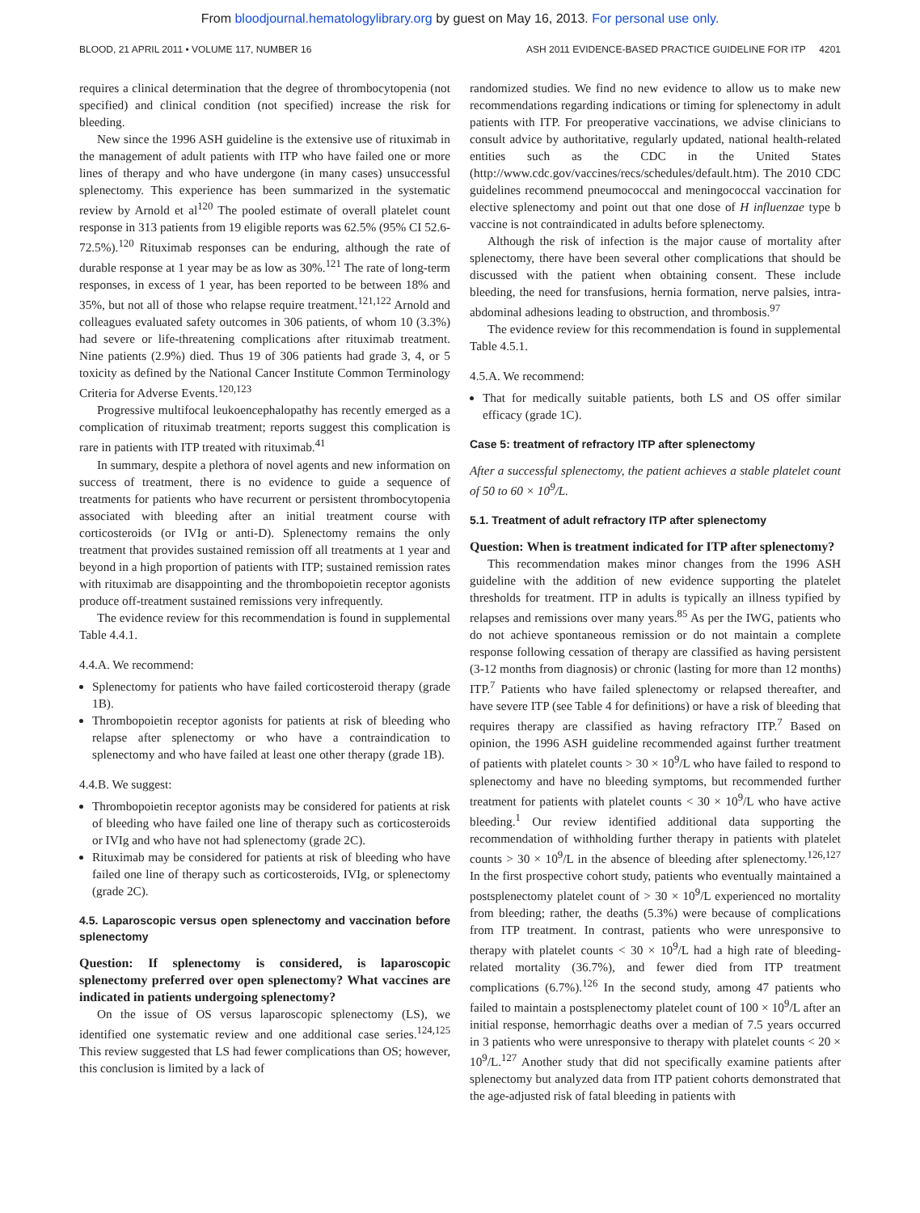From bloodjournal.hematologylibrary.org by guest on May 16, 2013. For personal use only.
BLOOD, 21 APRIL 2011 • VOLUME 117, NUMBER 16 ASH 2011 EVIDENCE-BASED PRACTICE GUIDELINE FOR ITP 4201
requires a clinical determination that the degree of thrombocytopenia (not specified) and clinical condition (not specified) increase the risk for bleeding.
New since the 1996 ASH guideline is the extensive use of rituximab in the management of adult patients with ITP who have failed one or more lines of therapy and who have undergone (in many cases) unsuccessful splenectomy. This experience has been summarized in the systematic review by Arnold et al<sup>120</sup> The pooled estimate of overall platelet count response in 313 patients from 19 eligible reports was 62.5% (95% CI 52.6-72.5%).<sup>120</sup> Rituximab responses can be enduring, although the rate of durable response at 1 year may be as low as 30%.<sup>121</sup> The rate of long-term responses, in excess of 1 year, has been reported to be between 18% and 35%, but not all of those who relapse require treatment.<sup>121,122</sup> Arnold and colleagues evaluated safety outcomes in 306 patients, of whom 10 (3.3%) had severe or life-threatening complications after rituximab treatment. Nine patients (2.9%) died. Thus 19 of 306 patients had grade 3, 4, or 5 toxicity as defined by the National Cancer Institute Common Terminology Criteria for Adverse Events.<sup>120,123</sup>
Progressive multifocal leukoencephalopathy has recently emerged as a complication of rituximab treatment; reports suggest this complication is rare in patients with ITP treated with rituximab.<sup>41</sup>
In summary, despite a plethora of novel agents and new information on success of treatment, there is no evidence to guide a sequence of treatments for patients who have recurrent or persistent thrombocytopenia associated with bleeding after an initial treatment course with corticosteroids (or IVIg or anti-D). Splenectomy remains the only treatment that provides sustained remission off all treatments at 1 year and beyond in a high proportion of patients with ITP; sustained remission rates with rituximab are disappointing and the thrombopoietin receptor agonists produce off-treatment sustained remissions very infrequently.
The evidence review for this recommendation is found in supplemental Table 4.4.1.
4.4.A. We recommend:
Splenectomy for patients who have failed corticosteroid therapy (grade 1B).
Thrombopoietin receptor agonists for patients at risk of bleeding who relapse after splenectomy or who have a contraindication to splenectomy and who have failed at least one other therapy (grade 1B).
4.4.B. We suggest:
Thrombopoietin receptor agonists may be considered for patients at risk of bleeding who have failed one line of therapy such as corticosteroids or IVIg and who have not had splenectomy (grade 2C).
Rituximab may be considered for patients at risk of bleeding who have failed one line of therapy such as corticosteroids, IVIg, or splenectomy (grade 2C).
4.5. Laparoscopic versus open splenectomy and vaccination before splenectomy
Question: If splenectomy is considered, is laparoscopic splenectomy preferred over open splenectomy? What vaccines are indicated in patients undergoing splenectomy?
On the issue of OS versus laparoscopic splenectomy (LS), we identified one systematic review and one additional case series.<sup>124,125</sup> This review suggested that LS had fewer complications than OS; however, this conclusion is limited by a lack of
randomized studies. We find no new evidence to allow us to make new recommendations regarding indications or timing for splenectomy in adult patients with ITP. For preoperative vaccinations, we advise clinicians to consult advice by authoritative, regularly updated, national health-related entities such as the CDC in the United States (http://www.cdc.gov/vaccines/recs/schedules/default.htm). The 2010 CDC guidelines recommend pneumococcal and meningococcal vaccination for elective splenectomy and point out that one dose of H influenzae type b vaccine is not contraindicated in adults before splenectomy.
Although the risk of infection is the major cause of mortality after splenectomy, there have been several other complications that should be discussed with the patient when obtaining consent. These include bleeding, the need for transfusions, hernia formation, nerve palsies, intra-abdominal adhesions leading to obstruction, and thrombosis.<sup>97</sup>
The evidence review for this recommendation is found in supplemental Table 4.5.1.
4.5.A. We recommend:
That for medically suitable patients, both LS and OS offer similar efficacy (grade 1C).
Case 5: treatment of refractory ITP after splenectomy
After a successful splenectomy, the patient achieves a stable platelet count of 50 to 60 × 10<sup>9</sup>/L.
5.1. Treatment of adult refractory ITP after splenectomy
Question: When is treatment indicated for ITP after splenectomy?
This recommendation makes minor changes from the 1996 ASH guideline with the addition of new evidence supporting the platelet thresholds for treatment. ITP in adults is typically an illness typified by relapses and remissions over many years.<sup>85</sup> As per the IWG, patients who do not achieve spontaneous remission or do not maintain a complete response following cessation of therapy are classified as having persistent (3-12 months from diagnosis) or chronic (lasting for more than 12 months) ITP.<sup>7</sup> Patients who have failed splenectomy or relapsed thereafter, and have severe ITP (see Table 4 for definitions) or have a risk of bleeding that requires therapy are classified as having refractory ITP.<sup>7</sup> Based on opinion, the 1996 ASH guideline recommended against further treatment of patients with platelet counts > 30 × 10<sup>9</sup>/L who have failed to respond to splenectomy and have no bleeding symptoms, but recommended further treatment for patients with platelet counts < 30 × 10<sup>9</sup>/L who have active bleeding.<sup>1</sup> Our review identified additional data supporting the recommendation of withholding further therapy in patients with platelet counts > 30 × 10<sup>9</sup>/L in the absence of bleeding after splenectomy.<sup>126,127</sup> In the first prospective cohort study, patients who eventually maintained a postsplenectomy platelet count of > 30 × 10<sup>9</sup>/L experienced no mortality from bleeding; rather, the deaths (5.3%) were because of complications from ITP treatment. In contrast, patients who were unresponsive to therapy with platelet counts < 30 × 10<sup>9</sup>/L had a high rate of bleeding-related mortality (36.7%), and fewer died from ITP treatment complications (6.7%).<sup>126</sup> In the second study, among 47 patients who failed to maintain a postsplenectomy platelet count of 100 × 10<sup>9</sup>/L after an initial response, hemorrhagic deaths over a median of 7.5 years occurred in 3 patients who were unresponsive to therapy with platelet counts < 20 × 10<sup>9</sup>/L.<sup>127</sup> Another study that did not specifically examine patients after splenectomy but analyzed data from ITP patient cohorts demonstrated that the age-adjusted risk of fatal bleeding in patients with